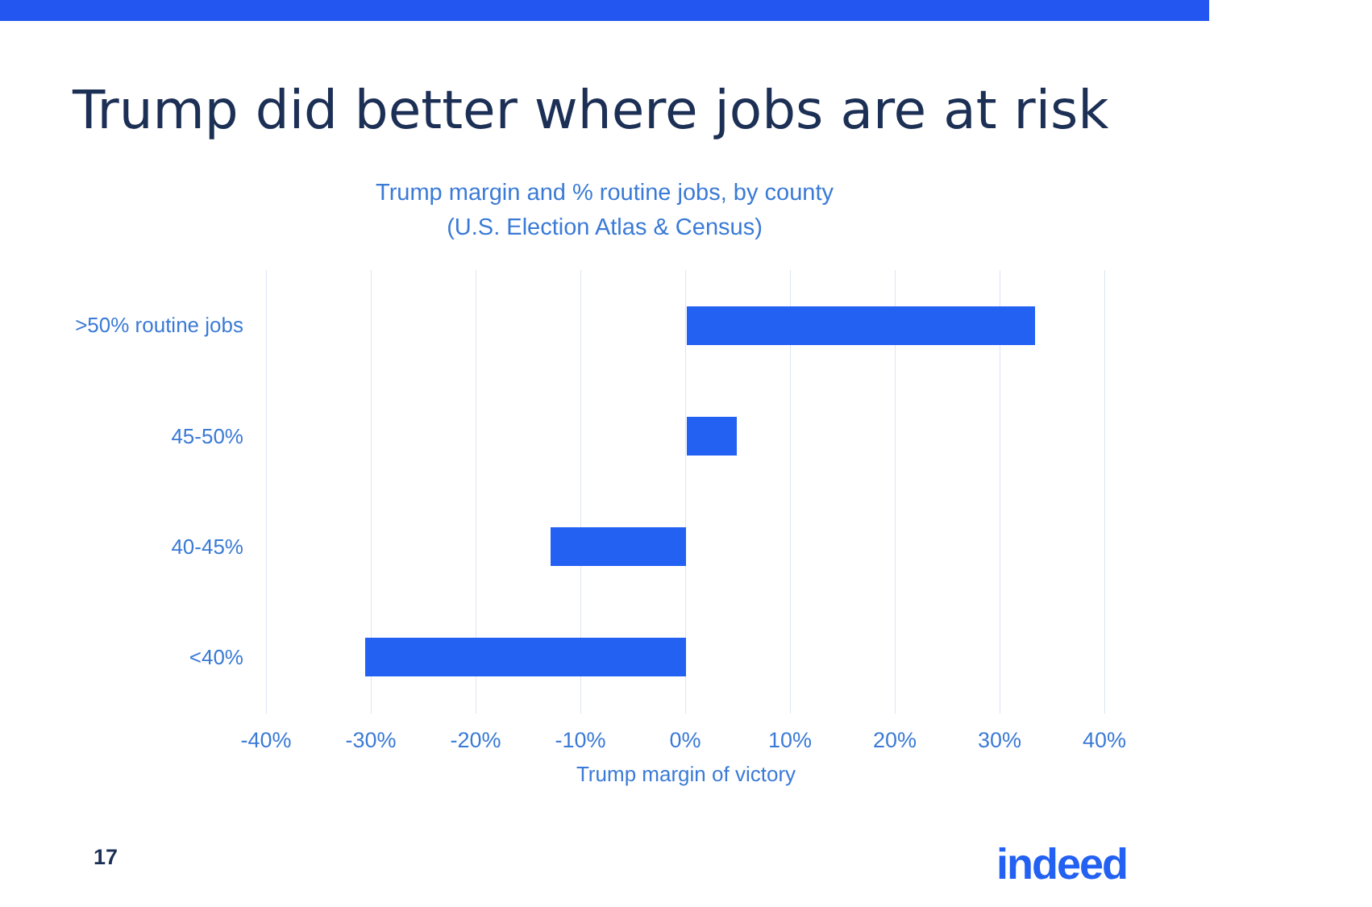Trump did better where jobs are at risk
Trump margin and % routine jobs, by county
(U.S. Election Atlas & Census)
>50% routine jobs
45-50%
40-45%
<40%
-40% -30% -20% -10% 0% 10% 20% 30% 40%
Trump margin of victory
17 indeed